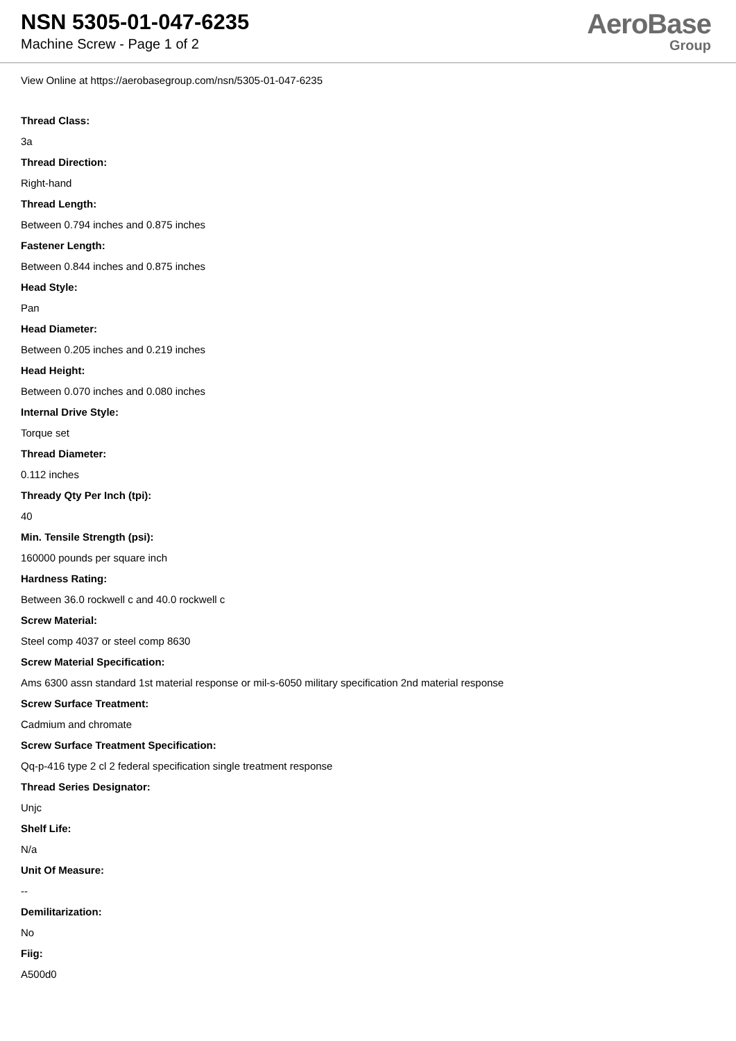NSN 5305-01-047-6235
Machine Screw - Page 1 of 2
AeroBase
Group
View Online at https://aerobasegroup.com/nsn/5305-01-047-6235
Thread Class:
3a
Thread Direction:
Right-hand
Thread Length:
Between 0.794 inches and 0.875 inches
Fastener Length:
Between 0.844 inches and 0.875 inches
Head Style:
Pan
Head Diameter:
Between 0.205 inches and 0.219 inches
Head Height:
Between 0.070 inches and 0.080 inches
Internal Drive Style:
Torque set
Thread Diameter:
0.112 inches
Thready Qty Per Inch (tpi):
40
Min. Tensile Strength (psi):
160000 pounds per square inch
Hardness Rating:
Between 36.0 rockwell c and 40.0 rockwell c
Screw Material:
Steel comp 4037 or steel comp 8630
Screw Material Specification:
Ams 6300 assn standard 1st material response or mil-s-6050 military specification 2nd material response
Screw Surface Treatment:
Cadmium and chromate
Screw Surface Treatment Specification:
Qq-p-416 type 2 cl 2 federal specification single treatment response
Thread Series Designator:
Unjc
Shelf Life:
N/a
Unit Of Measure:
--
Demilitarization:
No
Fiig:
A500d0